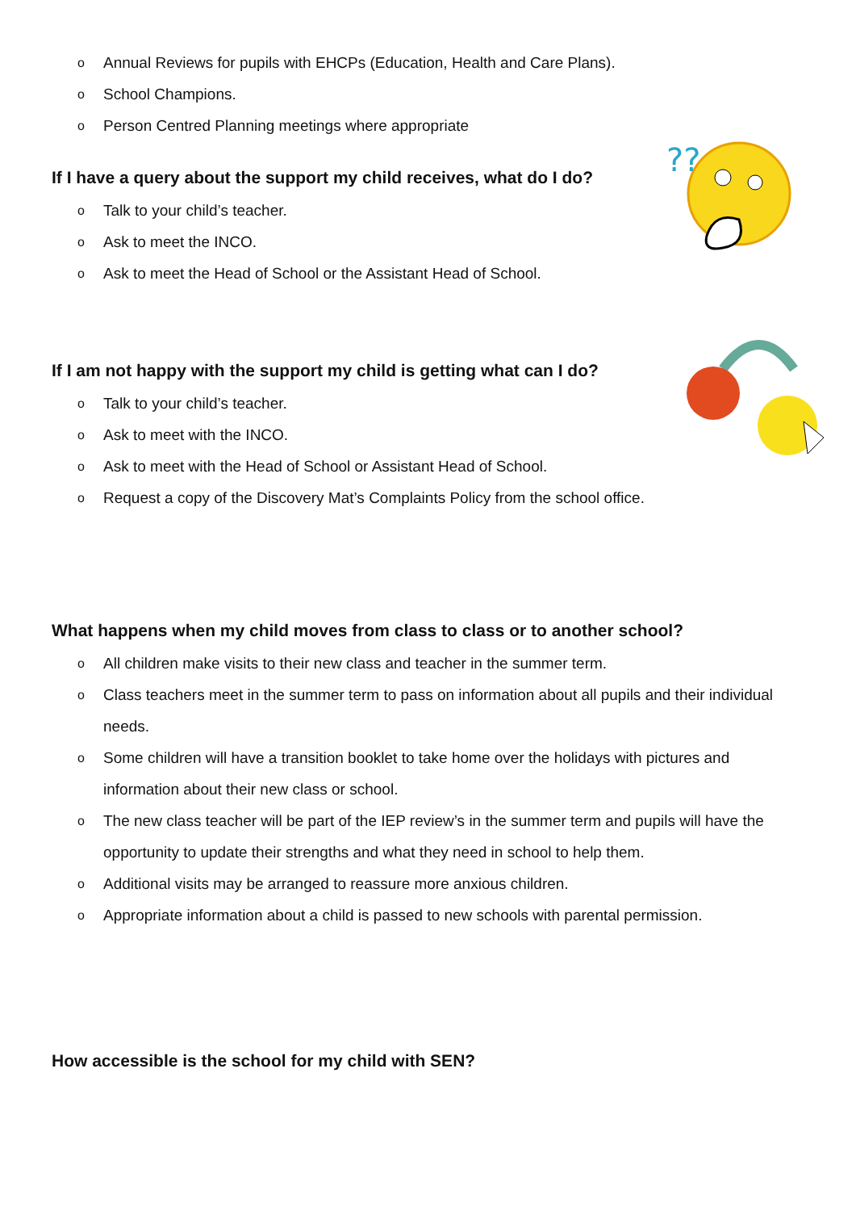o Annual Reviews for pupils with EHCPs (Education, Health and Care Plans).
o School Champions.
o Person Centred Planning meetings where appropriate
If I have a query about the support my child receives, what do I do?
o Talk to your child’s teacher.
o Ask to meet the INCO.
o Ask to meet the Head of School or the Assistant Head of School.
If I am not happy with the support my child is getting what can I do?
o Talk to your child’s teacher.
o Ask to meet with the INCO.
o Ask to meet with the Head of School or Assistant Head of School.
o Request a copy of the Discovery Mat’s Complaints Policy from the school office.
What happens when my child moves from class to class or to another school?
o All children make visits to their new class and teacher in the summer term.
o Class teachers meet in the summer term to pass on information about all pupils and their individual needs.
o Some children will have a transition booklet to take home over the holidays with pictures and information about their new class or school.
o The new class teacher will be part of the IEP review’s in the summer term and pupils will have the opportunity to update their strengths and what they need in school to help them.
o Additional visits may be arranged to reassure more anxious children.
o Appropriate information about a child is passed to new schools with parental permission.
How accessible is the school for my child with SEN?
??